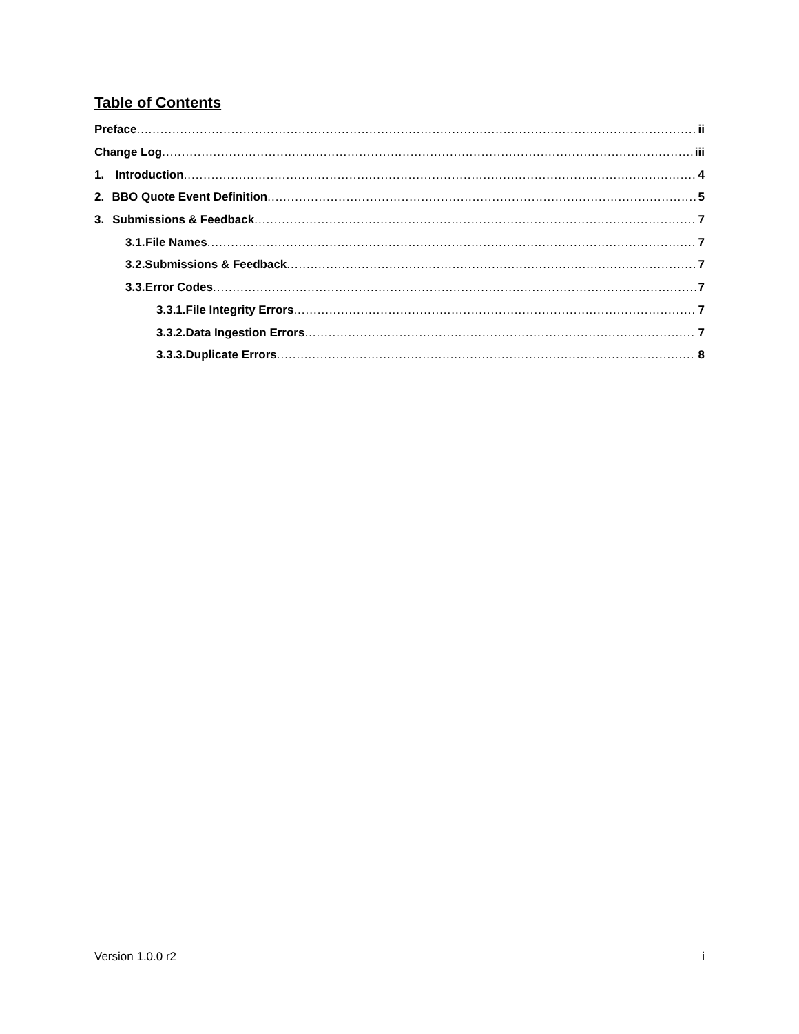Table of Contents
Preface ii
Change Log iii
1. Introduction 4
2. BBO Quote Event Definition 5
3. Submissions & Feedback 7
3.1. File Names 7
3.2. Submissions & Feedback 7
3.3. Error Codes 7
3.3.1. File Integrity Errors 7
3.3.2. Data Ingestion Errors 7
3.3.3. Duplicate Errors 8
Version 1.0.0 r2 i